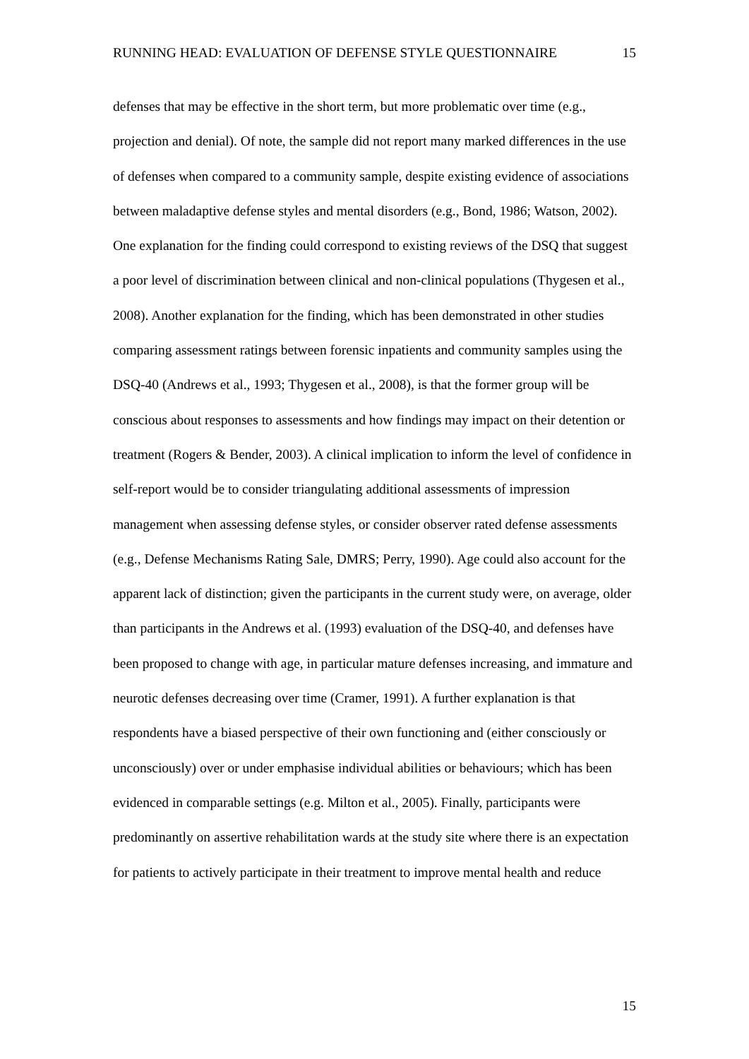RUNNING HEAD: EVALUATION OF DEFENSE STYLE QUESTIONNAIRE 15
defenses that may be effective in the short term, but more problematic over time (e.g., projection and denial). Of note, the sample did not report many marked differences in the use of defenses when compared to a community sample, despite existing evidence of associations between maladaptive defense styles and mental disorders (e.g., Bond, 1986; Watson, 2002). One explanation for the finding could correspond to existing reviews of the DSQ that suggest a poor level of discrimination between clinical and non-clinical populations (Thygesen et al., 2008). Another explanation for the finding, which has been demonstrated in other studies comparing assessment ratings between forensic inpatients and community samples using the DSQ-40 (Andrews et al., 1993; Thygesen et al., 2008), is that the former group will be conscious about responses to assessments and how findings may impact on their detention or treatment (Rogers & Bender, 2003). A clinical implication to inform the level of confidence in self-report would be to consider triangulating additional assessments of impression management when assessing defense styles, or consider observer rated defense assessments (e.g., Defense Mechanisms Rating Sale, DMRS; Perry, 1990). Age could also account for the apparent lack of distinction; given the participants in the current study were, on average, older than participants in the Andrews et al. (1993) evaluation of the DSQ-40, and defenses have been proposed to change with age, in particular mature defenses increasing, and immature and neurotic defenses decreasing over time (Cramer, 1991). A further explanation is that respondents have a biased perspective of their own functioning and (either consciously or unconsciously) over or under emphasise individual abilities or behaviours; which has been evidenced in comparable settings (e.g. Milton et al., 2005). Finally, participants were predominantly on assertive rehabilitation wards at the study site where there is an expectation for patients to actively participate in their treatment to improve mental health and reduce
15